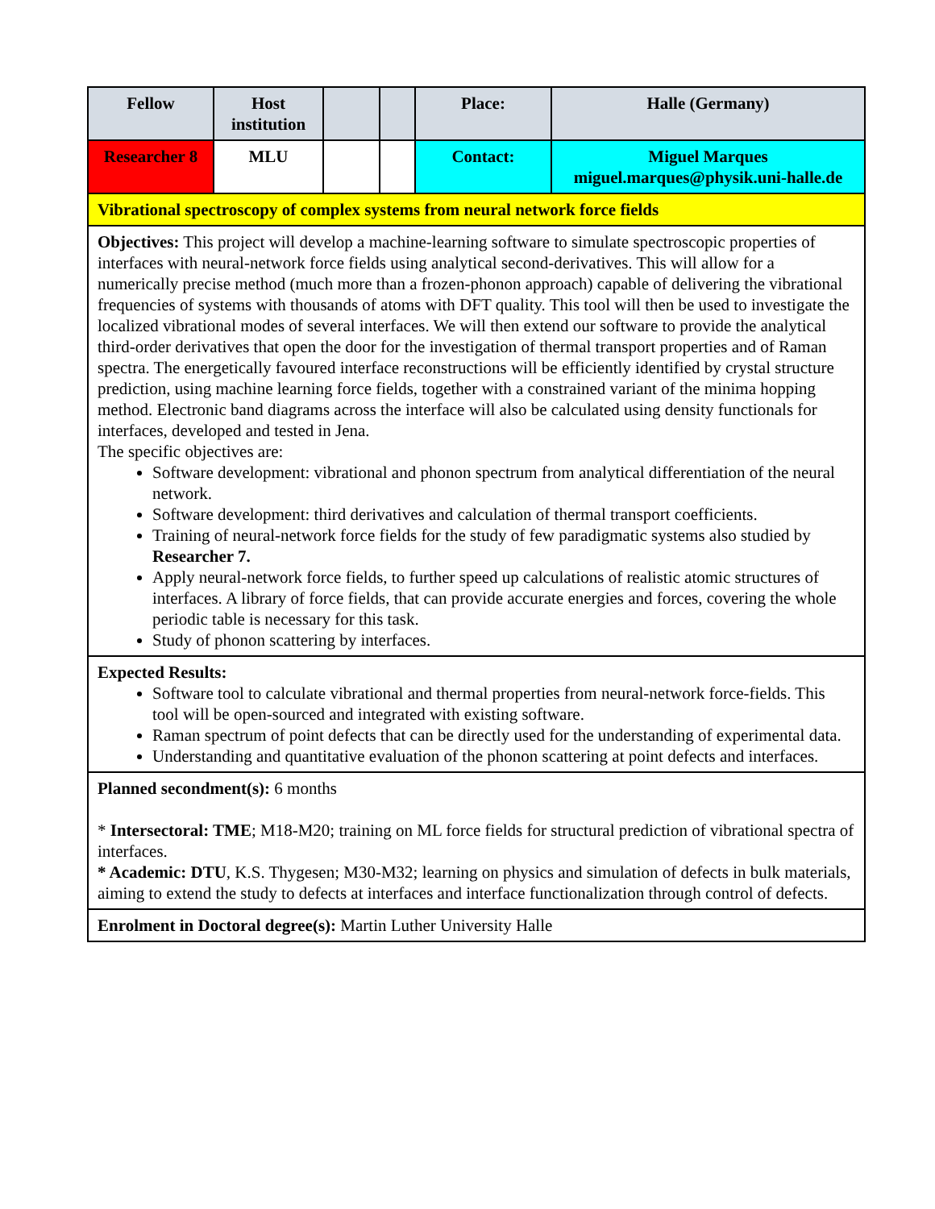| Fellow | Host institution | | | Place: | Halle (Germany) |
| Researcher 8 | MLU | | | Contact: | Miguel Marques miguel.marques@physik.uni-halle.de |
| Vibrational spectroscopy of complex systems from neural network force fields | | | | | |
| Objectives: This project will develop a machine-learning software to simulate spectroscopic properties of interfaces with neural-network force fields using analytical second-derivatives. This will allow for a numerically precise method (much more than a frozen-phonon approach) capable of delivering the vibrational frequencies of systems with thousands of atoms with DFT quality. This tool will then be used to investigate the localized vibrational modes of several interfaces. We will then extend our software to provide the analytical third-order derivatives that open the door for the investigation of thermal transport properties and of Raman spectra. The energetically favoured interface reconstructions will be efficiently identified by crystal structure prediction, using machine learning force fields, together with a constrained variant of the minima hopping method. Electronic band diagrams across the interface will also be calculated using density functionals for interfaces, developed and tested in Jena. The specific objectives are: Software development: vibrational and phonon spectrum from analytical differentiation of the neural network. Software development: third derivatives and calculation of thermal transport coefficients. Training of neural-network force fields for the study of few paradigmatic systems also studied by Researcher 7. Apply neural-network force fields, to further speed up calculations of realistic atomic structures of interfaces. A library of force fields, that can provide accurate energies and forces, covering the whole periodic table is necessary for this task. Study of phonon scattering by interfaces. | | | | | |
| Expected Results: Software tool to calculate vibrational and thermal properties from neural-network force-fields. This tool will be open-sourced and integrated with existing software. Raman spectrum of point defects that can be directly used for the understanding of experimental data. Understanding and quantitative evaluation of the phonon scattering at point defects and interfaces. | | | | | |
| Planned secondment(s): 6 months * Intersectoral: TME ; M18-M20; training on ML force fields for structural prediction of vibrational spectra of interfaces. * Academic: DTU , K.S. Thygesen; M30-M32; learning on physics and simulation of defects in bulk materials, aiming to extend the study to defects at interfaces and interface functionalization through control of defects. | | | | | |
| Enrolment in Doctoral degree(s): Martin Luther University Halle | | | | | |